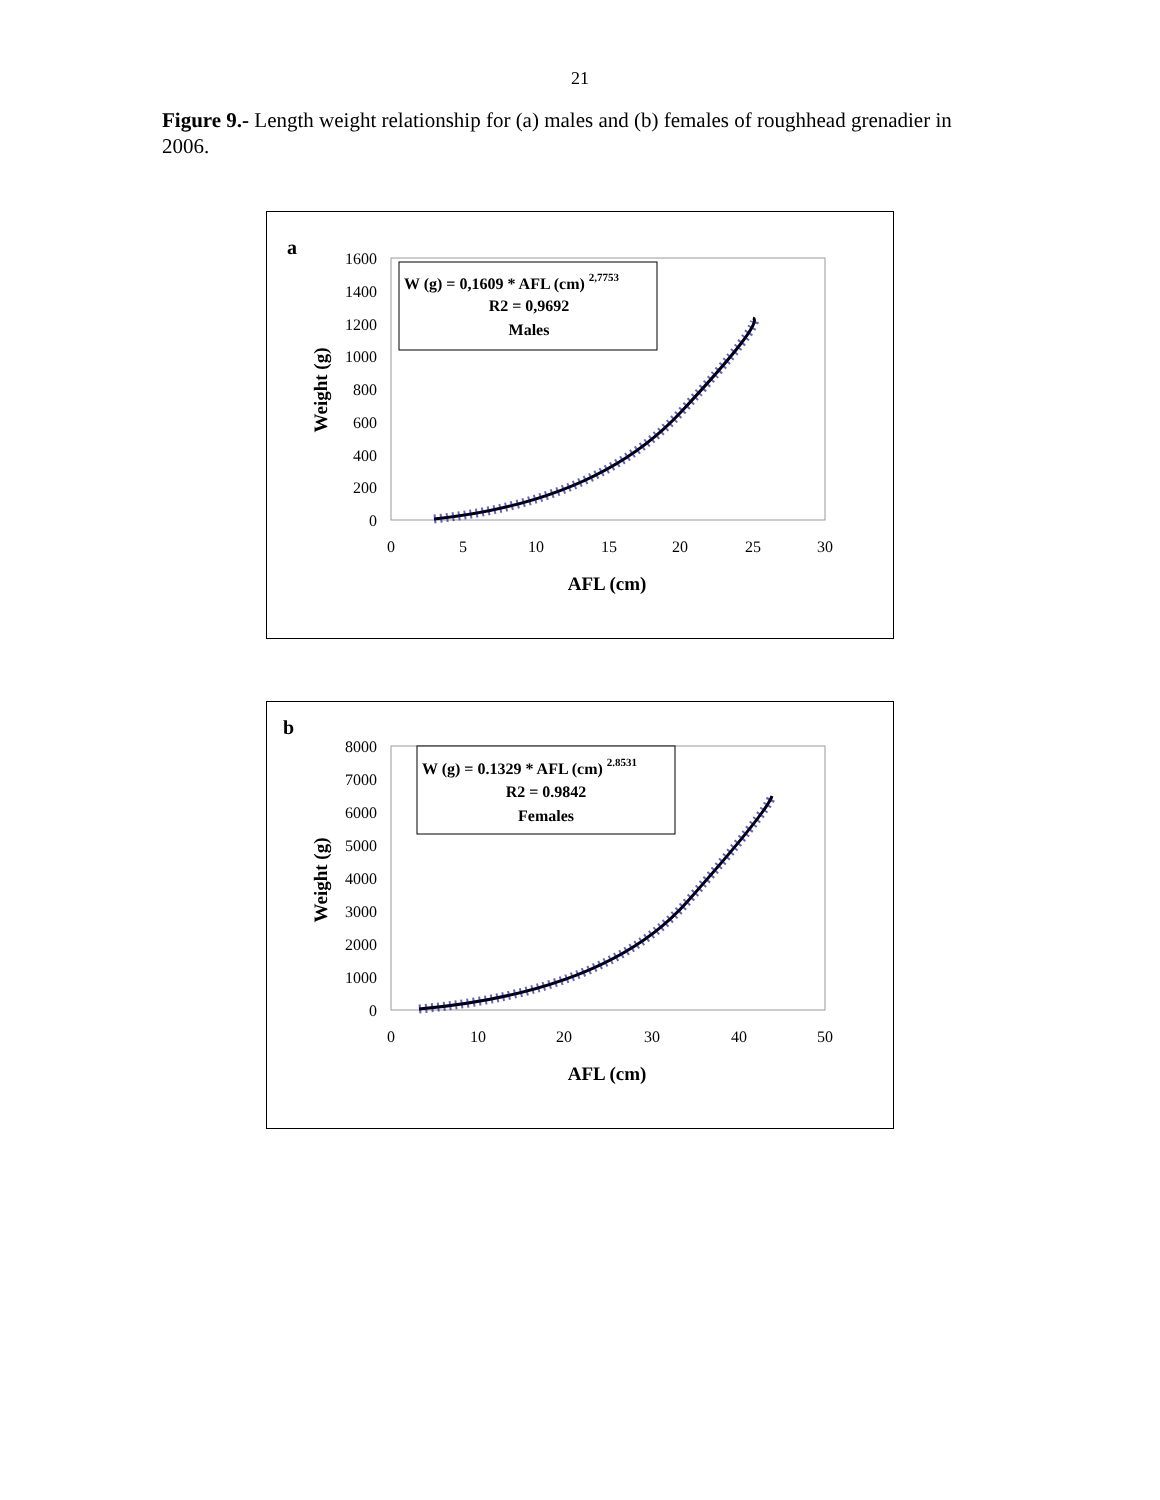21
Figure 9.- Length weight relationship for (a) males and (b) females of roughhead grenadier in 2006.
a
1600
1400
1200
1000
800
600
400
200
0
0
5
10
15
20
25
30
AFL (cm)
Weight (g)
W (g) = 0,1609 * AFL (cm) 2,7753
R2 = 0,9692
Males
b
8000
7000
6000
5000
4000
3000
2000
1000
0
0
10
20
30
40
50
AFL (cm)
Weight (g)
W (g) = 0.1329 * AFL (cm) 2.8531
R2 = 0.9842
Females